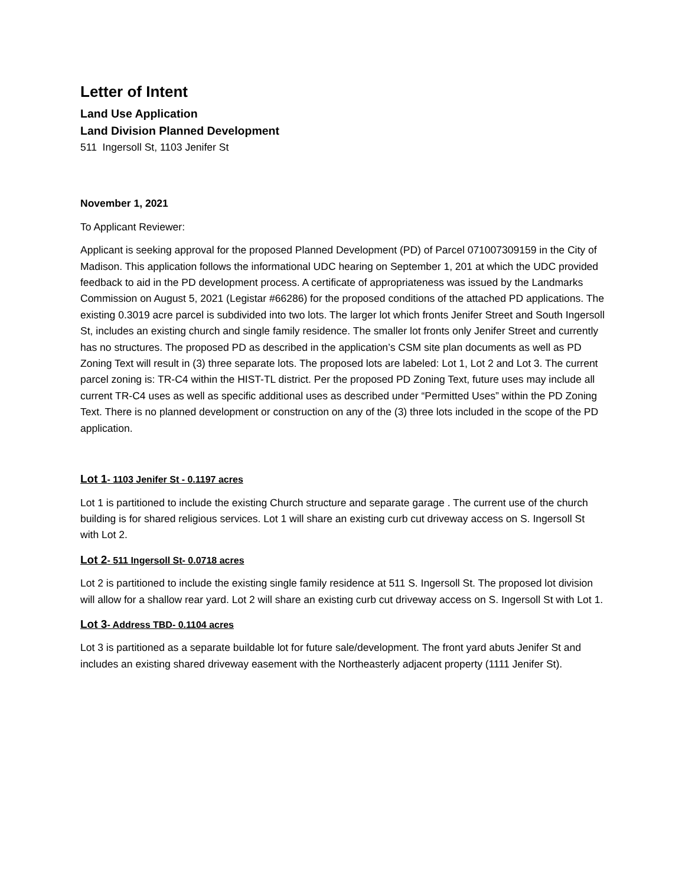Letter of Intent
Land Use Application
Land Division Planned Development
511 Ingersoll St, 1103 Jenifer St
November 1, 2021
To Applicant Reviewer:
Applicant is seeking approval for the proposed Planned Development (PD) of Parcel 071007309159 in the City of Madison. This application follows the informational UDC hearing on September 1, 201 at which the UDC provided feedback to aid in the PD development process. A certificate of appropriateness was issued by the Landmarks Commission on August 5, 2021 (Legistar #66286) for the proposed conditions of the attached PD applications. The existing 0.3019 acre parcel is subdivided into two lots. The larger lot which fronts Jenifer Street and South Ingersoll St, includes an existing church and single family residence. The smaller lot fronts only Jenifer Street and currently has no structures. The proposed PD as described in the application’s CSM site plan documents as well as PD Zoning Text will result in (3) three separate lots. The proposed lots are labeled: Lot 1, Lot 2 and Lot 3. The current parcel zoning is: TR-C4 within the HIST-TL district. Per the proposed PD Zoning Text, future uses may include all current TR-C4 uses as well as specific additional uses as described under “Permitted Uses” within the PD Zoning Text. There is no planned development or construction on any of the (3) three lots included in the scope of the PD application.
Lot 1- 1103 Jenifer St - 0.1197 acres
Lot 1 is partitioned to include the existing Church structure and separate garage . The current use of the church building is for shared religious services. Lot 1 will share an existing curb cut driveway access on S. Ingersoll St with Lot 2.
Lot 2- 511 Ingersoll St- 0.0718 acres
Lot 2 is partitioned to include the existing single family residence at 511 S. Ingersoll St. The proposed lot division will allow for a shallow rear yard. Lot 2 will share an existing curb cut driveway access on S. Ingersoll St with Lot 1.
Lot 3- Address TBD- 0.1104 acres
Lot 3 is partitioned as a separate buildable lot for future sale/development. The front yard abuts Jenifer St and includes an existing shared driveway easement with the Northeasterly adjacent property (1111 Jenifer St).